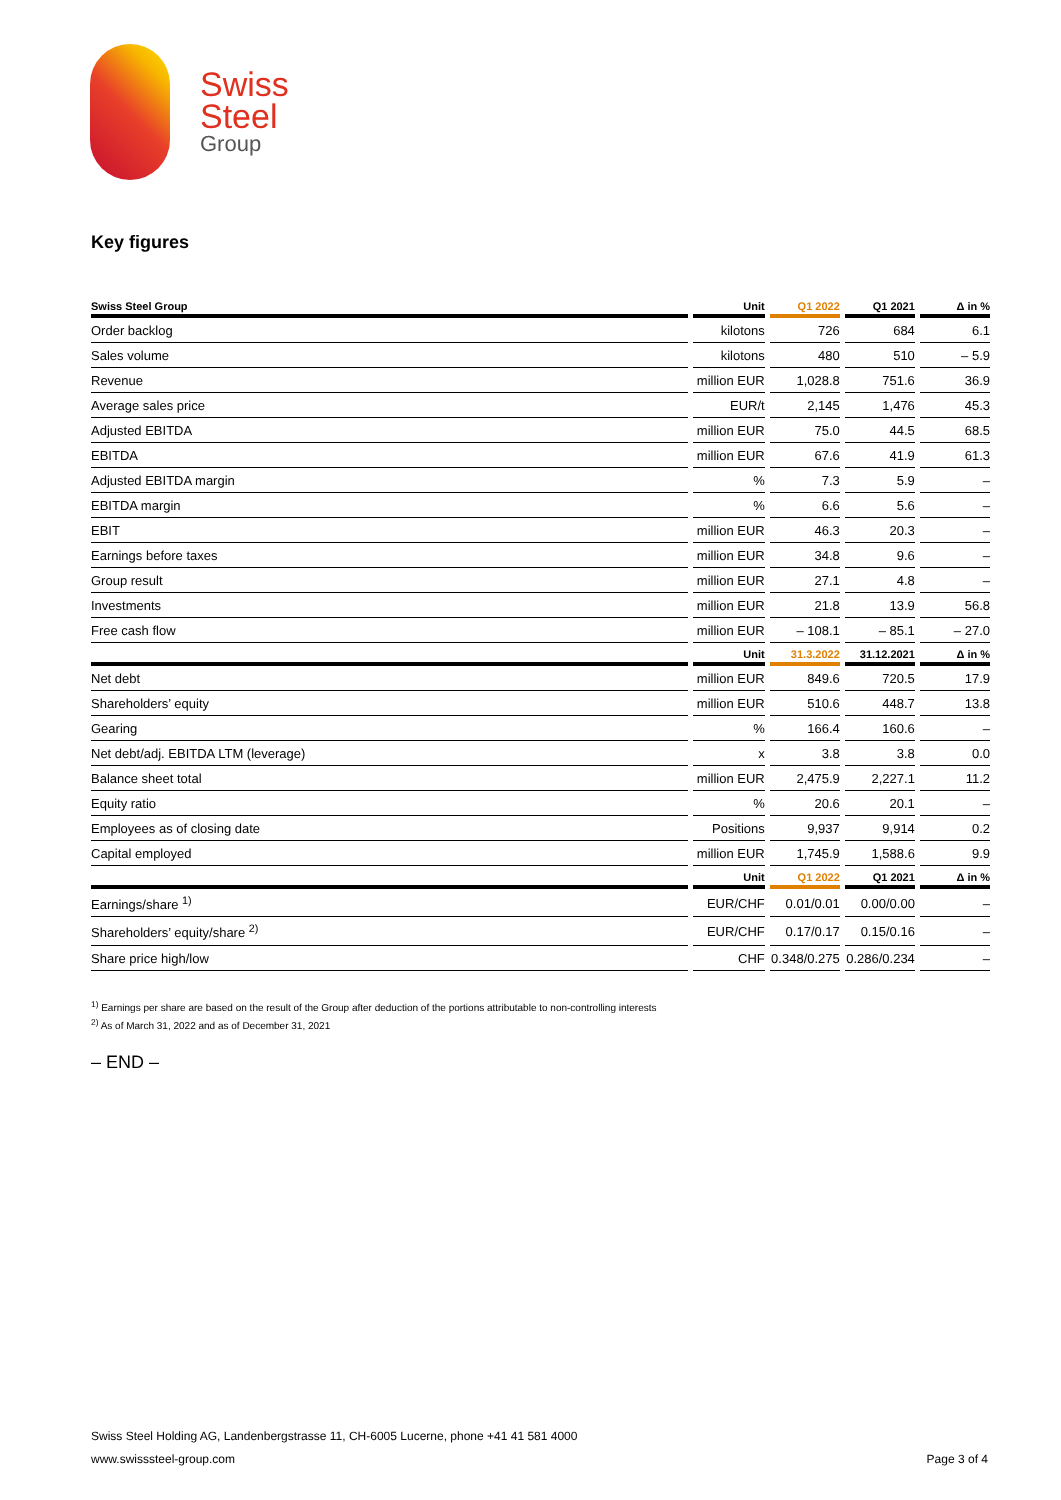Swiss
Steel
Group
Key figures
| Swiss Steel Group | | Unit | | Q1 2022 | | Q1 2021 | | Δ in % |
| --- | --- | --- | --- | --- | --- | --- | --- | --- |
| Order backlog | | kilotons | | 726 | | 684 | | 6.1 |
| Sales volume | | kilotons | | 480 | | 510 | | – 5.9 |
| Revenue | | million EUR | | 1,028.8 | | 751.6 | | 36.9 |
| Average sales price | | EUR/t | | 2,145 | | 1,476 | | 45.3 |
| Adjusted EBITDA | | million EUR | | 75.0 | | 44.5 | | 68.5 |
| EBITDA | | million EUR | | 67.6 | | 41.9 | | 61.3 |
| Adjusted EBITDA margin | | % | | 7.3 | | 5.9 | | – |
| EBITDA margin | | % | | 6.6 | | 5.6 | | – |
| EBIT | | million EUR | | 46.3 | | 20.3 | | – |
| Earnings before taxes | | million EUR | | 34.8 | | 9.6 | | – |
| Group result | | million EUR | | 27.1 | | 4.8 | | – |
| Investments | | million EUR | | 21.8 | | 13.9 | | 56.8 |
| Free cash flow | | million EUR | | – 108.1 | | – 85.1 | | – 27.0 |
| | | Unit | | 31.3.2022 | | 31.12.2021 | | Δ in % |
| Net debt | | million EUR | | 849.6 | | 720.5 | | 17.9 |
| Shareholders’ equity | | million EUR | | 510.6 | | 448.7 | | 13.8 |
| Gearing | | % | | 166.4 | | 160.6 | | – |
| Net debt/adj. EBITDA LTM (leverage) | | x | | 3.8 | | 3.8 | | 0.0 |
| Balance sheet total | | million EUR | | 2,475.9 | | 2,227.1 | | 11.2 |
| Equity ratio | | % | | 20.6 | | 20.1 | | – |
| Employees as of closing date | | Positions | | 9,937 | | 9,914 | | 0.2 |
| Capital employed | | million EUR | | 1,745.9 | | 1,588.6 | | 9.9 |
| | | Unit | | Q1 2022 | | Q1 2021 | | Δ in % |
| Earnings/share <sup>1)</sup> | | EUR/CHF | | 0.01/0.01 | | 0.00/0.00 | | – |
| Shareholders’ equity/share <sup>2)</sup> | | EUR/CHF | | 0.17/0.17 | | 0.15/0.16 | | – |
| Share price high/low | | CHF | | 0.348/0.275 | | 0.286/0.234 | | – |
<sup>1)</sup> Earnings per share are based on the result of the Group after deduction of the portions attributable to non-controlling interests
<sup>2)</sup> As of March 31, 2022 and as of December 31, 2021
– END –
Swiss Steel Holding AG, Landenbergstrasse 11, CH-6005 Lucerne, phone +41 41 581 4000
www.swisssteel-group.com Page 3 of 4